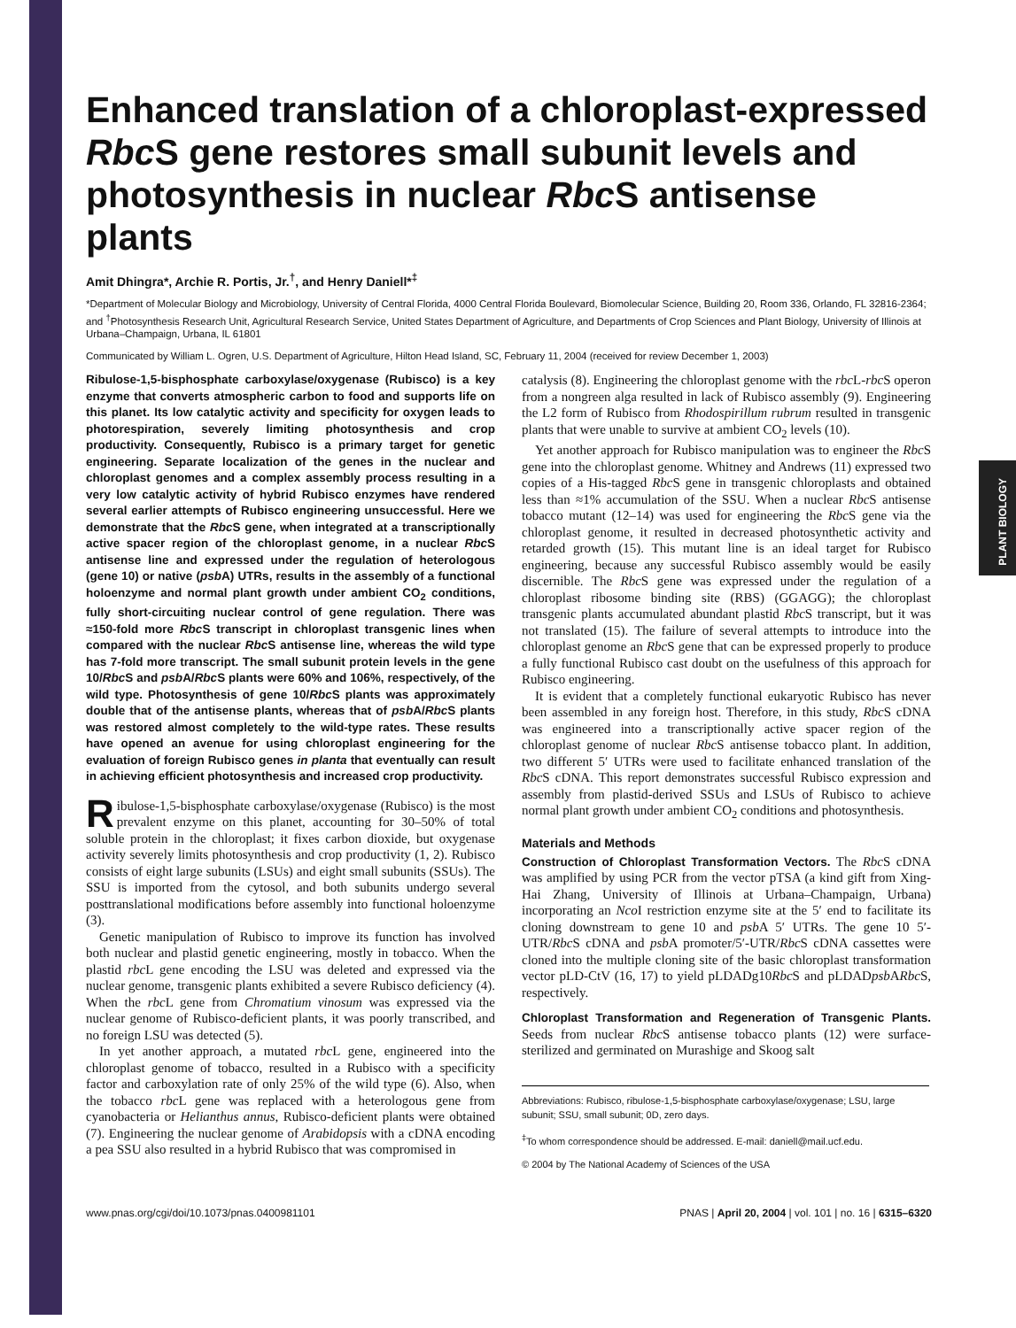PLANT BIOLOGY
Enhanced translation of a chloroplast-expressed Rbc S gene restores small subunit levels and photosynthesis in nuclear Rbc S antisense plants
Amit Dhingra*, Archie R. Portis, Jr.<sup>†</sup>, and Henry Daniell*<sup>‡</sup>
*Department of Molecular Biology and Microbiology, University of Central Florida, 4000 Central Florida Boulevard, Biomolecular Science, Building 20, Room 336, Orlando, FL 32816-2364; and <sup>†</sup>Photosynthesis Research Unit, Agricultural Research Service, United States Department of Agriculture, and Departments of Crop Sciences and Plant Biology, University of Illinois at Urbana–Champaign, Urbana, IL 61801
Communicated by William L. Ogren, U.S. Department of Agriculture, Hilton Head Island, SC, February 11, 2004 (received for review December 1, 2003)
Ribulose-1,5-bisphosphate carboxylase/oxygenase (Rubisco) is a key enzyme that converts atmospheric carbon to food and supports life on this planet. Its low catalytic activity and specificity for oxygen leads to photorespiration, severely limiting photosynthesis and crop productivity. Consequently, Rubisco is a primary target for genetic engineering. Separate localization of the genes in the nuclear and chloroplast genomes and a complex assembly process resulting in a very low catalytic activity of hybrid Rubisco enzymes have rendered several earlier attempts of Rubisco engineering unsuccessful. Here we demonstrate that the Rbc S gene, when integrated at a transcriptionally active spacer region of the chloroplast genome, in a nuclear Rbc S antisense line and expressed under the regulation of heterologous (gene 10) or native (psb A) UTRs, results in the assembly of a functional holoenzyme and normal plant growth under ambient CO<sub>2</sub> conditions, fully short-circuiting nuclear control of gene regulation. There was ≈150-fold more Rbc S transcript in chloroplast transgenic lines when compared with the nuclear Rbc S antisense line, whereas the wild type has 7-fold more transcript. The small subunit protein levels in the gene 10/Rbc S and psb A/Rbc S plants were 60% and 106%, respectively, of the wild type. Photosynthesis of gene 10/Rbc S plants was approximately double that of the antisense plants, whereas that of psb A/Rbc S plants was restored almost completely to the wild-type rates. These results have opened an avenue for using chloroplast engineering for the evaluation of foreign Rubisco genes in planta that eventually can result in achieving efficient photosynthesis and increased crop productivity.
Ribulose-1,5-bisphosphate carboxylase/oxygenase (Rubisco) is the most prevalent enzyme on this planet, accounting for 30–50% of total soluble protein in the chloroplast; it fixes carbon dioxide, but oxygenase activity severely limits photosynthesis and crop productivity (1, 2). Rubisco consists of eight large subunits (LSUs) and eight small subunits (SSUs). The SSU is imported from the cytosol, and both subunits undergo several posttranslational modifications before assembly into functional holoenzyme (3).
Genetic manipulation of Rubisco to improve its function has involved both nuclear and plastid genetic engineering, mostly in tobacco. When the plastid rbc L gene encoding the LSU was deleted and expressed via the nuclear genome, transgenic plants exhibited a severe Rubisco deficiency (4). When the rbc L gene from Chromatium vinosum was expressed via the nuclear genome of Rubisco-deficient plants, it was poorly transcribed, and no foreign LSU was detected (5).
In yet another approach, a mutated rbc L gene, engineered into the chloroplast genome of tobacco, resulted in a Rubisco with a specificity factor and carboxylation rate of only 25% of the wild type (6). Also, when the tobacco rbc L gene was replaced with a heterologous gene from cyanobacteria or Helianthus annus, Rubisco-deficient plants were obtained (7). Engineering the nuclear genome of Arabidopsis with a cDNA encoding a pea SSU also resulted in a hybrid Rubisco that was compromised in
catalysis (8). Engineering the chloroplast genome with the rbc L-rbc S operon from a nongreen alga resulted in lack of Rubisco assembly (9). Engineering the L2 form of Rubisco from Rhodospirillum rubrum resulted in transgenic plants that were unable to survive at ambient CO<sub>2</sub> levels (10).
Yet another approach for Rubisco manipulation was to engineer the Rbc S gene into the chloroplast genome. Whitney and Andrews (11) expressed two copies of a His-tagged Rbc S gene in transgenic chloroplasts and obtained less than ≈1% accumulation of the SSU. When a nuclear Rbc S antisense tobacco mutant (12–14) was used for engineering the Rbc S gene via the chloroplast genome, it resulted in decreased photosynthetic activity and retarded growth (15). This mutant line is an ideal target for Rubisco engineering, because any successful Rubisco assembly would be easily discernible. The Rbc S gene was expressed under the regulation of a chloroplast ribosome binding site (RBS) (GGAGG); the chloroplast transgenic plants accumulated abundant plastid Rbc S transcript, but it was not translated (15). The failure of several attempts to introduce into the chloroplast genome an Rbc S gene that can be expressed properly to produce a fully functional Rubisco cast doubt on the usefulness of this approach for Rubisco engineering.
It is evident that a completely functional eukaryotic Rubisco has never been assembled in any foreign host. Therefore, in this study, Rbc S cDNA was engineered into a transcriptionally active spacer region of the chloroplast genome of nuclear Rbc S antisense tobacco plant. In addition, two different 5′ UTRs were used to facilitate enhanced translation of the Rbc S cDNA. This report demonstrates successful Rubisco expression and assembly from plastid-derived SSUs and LSUs of Rubisco to achieve normal plant growth under ambient CO<sub>2</sub> conditions and photosynthesis.
Materials and Methods
Construction of Chloroplast Transformation Vectors. The Rbc S cDNA was amplified by using PCR from the vector pTSA (a kind gift from Xing-Hai Zhang, University of Illinois at Urbana–Champaign, Urbana) incorporating an Nco I restriction enzyme site at the 5′ end to facilitate its cloning downstream to gene 10 and psb A 5′ UTRs. The gene 10 5′-UTR/Rbc S cDNA and psb A promoter/5′-UTR/Rbc S cDNA cassettes were cloned into the multiple cloning site of the basic chloroplast transformation vector pLD-CtV (16, 17) to yield pLDADg10Rbc S and pLDADpsb ARbc S, respectively.
Chloroplast Transformation and Regeneration of Transgenic Plants. Seeds from nuclear Rbc S antisense tobacco plants (12) were surface-sterilized and germinated on Murashige and Skoog salt
Abbreviations: Rubisco, ribulose-1,5-bisphosphate carboxylase/oxygenase; LSU, large subunit; SSU, small subunit; 0D, zero days.
<sup>‡</sup> To whom correspondence should be addressed. E-mail: daniell@mail.ucf.edu.
© 2004 by The National Academy of Sciences of the USA
www.pnas.org/cgi/doi/10.1073/pnas.0400981101 PNAS | April 20, 2004 | vol. 101 | no. 16 | 6315–6320